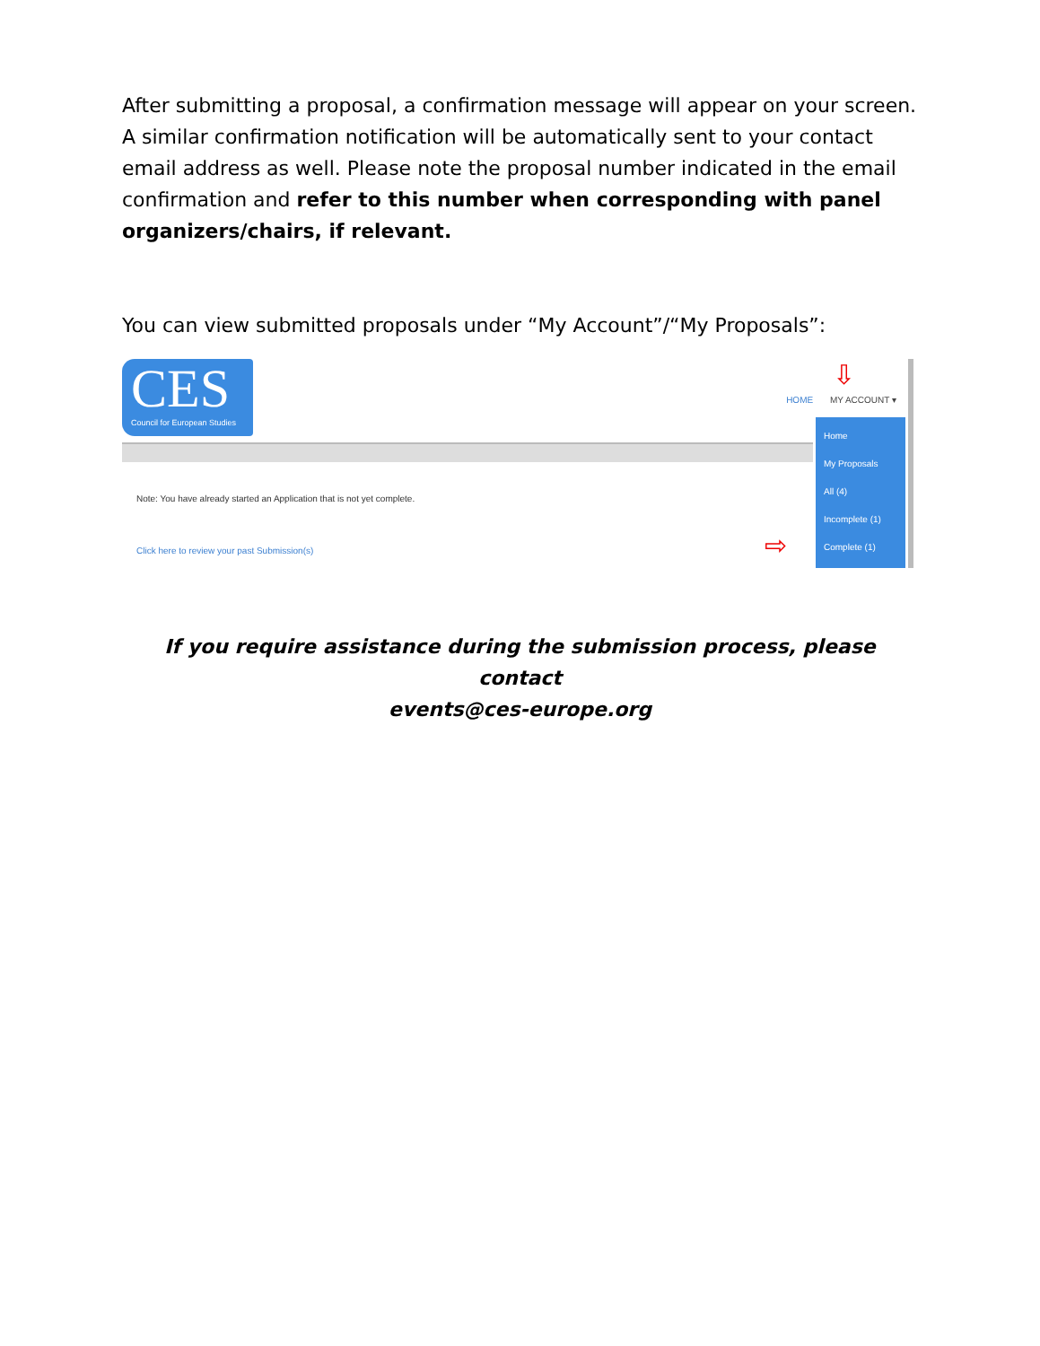After submitting a proposal, a confirmation message will appear on your screen. A similar confirmation notification will be automatically sent to your contact email address as well. Please note the proposal number indicated in the email confirmation and refer to this number when corresponding with panel organizers/chairs, if relevant.
You can view submitted proposals under “My Account”/“My Proposals”:
CES
Council for European Studies
HOME MY ACCOUNT ▾
⇩
Home
My Proposals
All (4)
Incomplete (1)
Complete (1)
⇨
Note: You have already started an Application that is not yet complete.
Click here to review your past Submission(s)
If you require assistance during the submission process, please contact
events@ces-europe.org